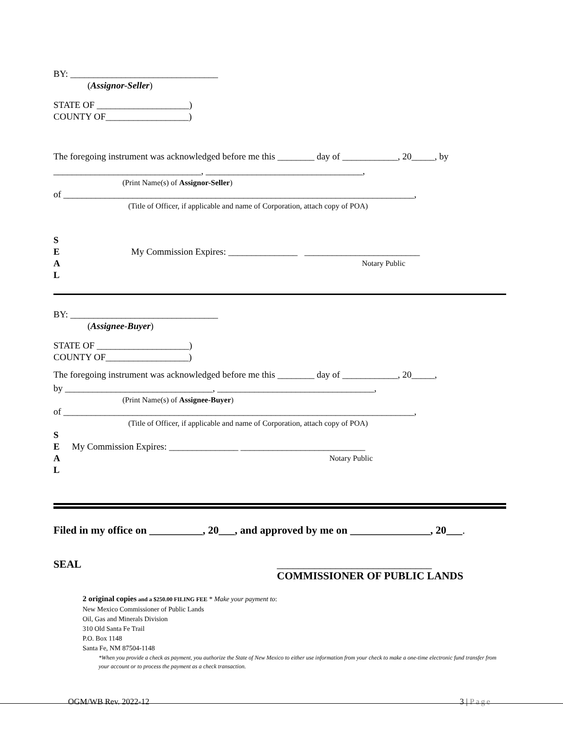BY: ________________________________
(Assignor-Seller)
STATE OF ____________________)
COUNTY OF__________________)
The foregoing instrument was acknowledged before me this ________ day of ____________, 20_____, by
________________________________, __________________________________,
(Print Name(s) of Assignor-Seller)
of ____________________________________________________________________________,
(Title of Officer, if applicable and name of Corporation, attach copy of POA)
S
E
A
L
My Commission Expires: _______________ _________________________
Notary Public
BY: ________________________________
(Assignee-Buyer)
STATE OF ____________________)
COUNTY OF__________________)
The foregoing instrument was acknowledged before me this ________ day of ____________, 20_____,
by ________________________________, __________________________________,
(Print Name(s) of Assignee-Buyer)
of ____________________________________________________________________________,
(Title of Officer, if applicable and name of Corporation, attach copy of POA)
S
E
A
L
My Commission Expires: _______________ ___________________________
Notary Public
Filed in my office on __________, 20___, and approved by me on _______________, 20___.
SEAL _____________________________
COMMISSIONER OF PUBLIC LANDS
2 original copies and a $250.00 FILING FEE * Make your payment to:
New Mexico Commissioner of Public Lands
Oil, Gas and Minerals Division
310 Old Santa Fe Trail
P.O. Box 1148
Santa Fe, NM 87504-1148
*When you provide a check as payment, you authorize the State of New Mexico to either use information from your check to make a one-time electronic fund transfer from your account or to process the payment as a check transaction.
OGM/WB Rev. 2022-12 3 | Page